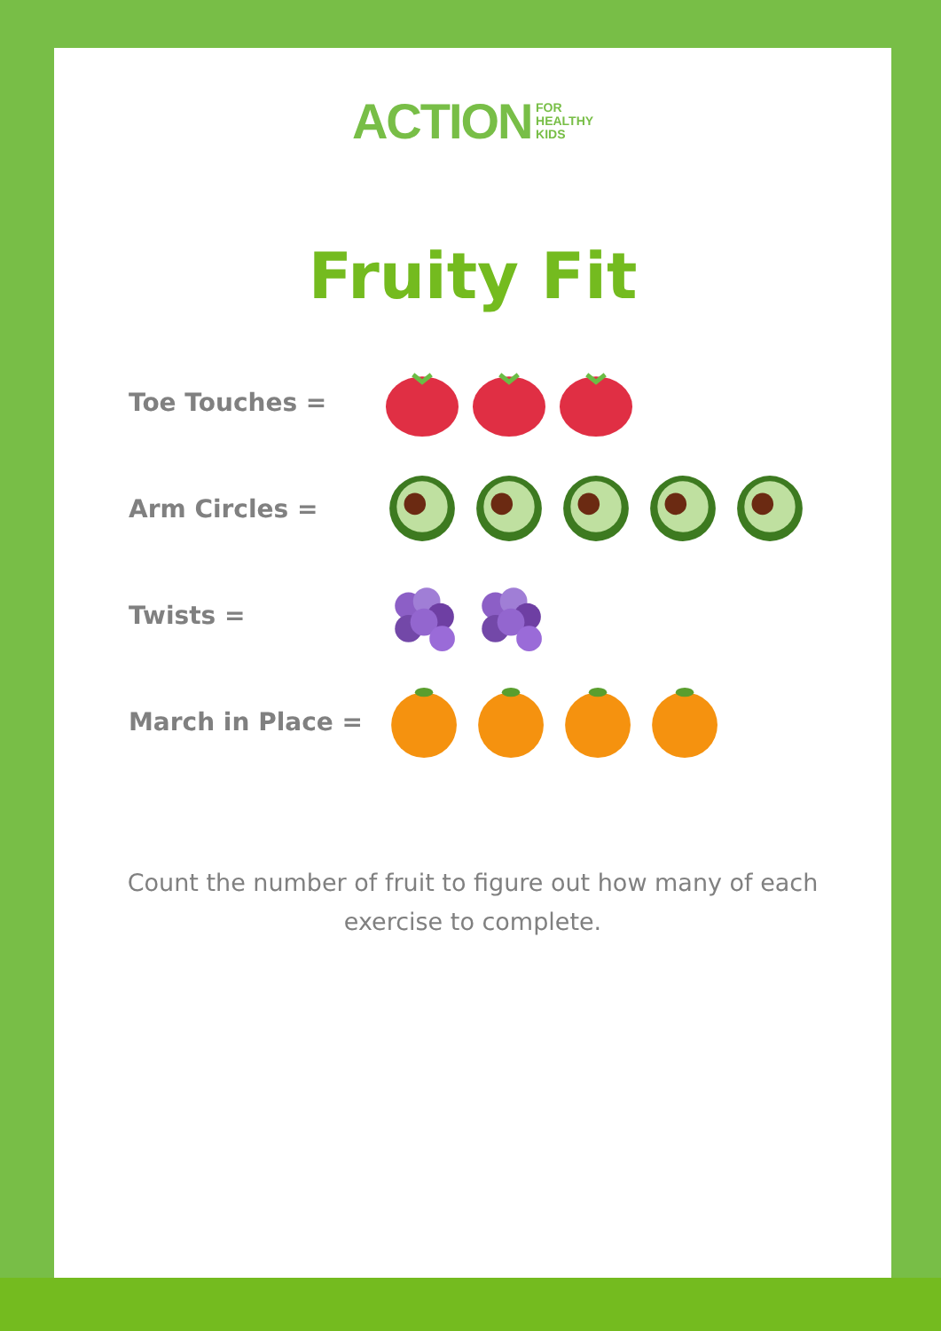ACTION FOR
HEALTHY
KIDS
Fruity Fit
Toe Touches =
Arm Circles =
Twists =
March in Place =
Count the number of fruit to figure out how many of each exercise to complete.